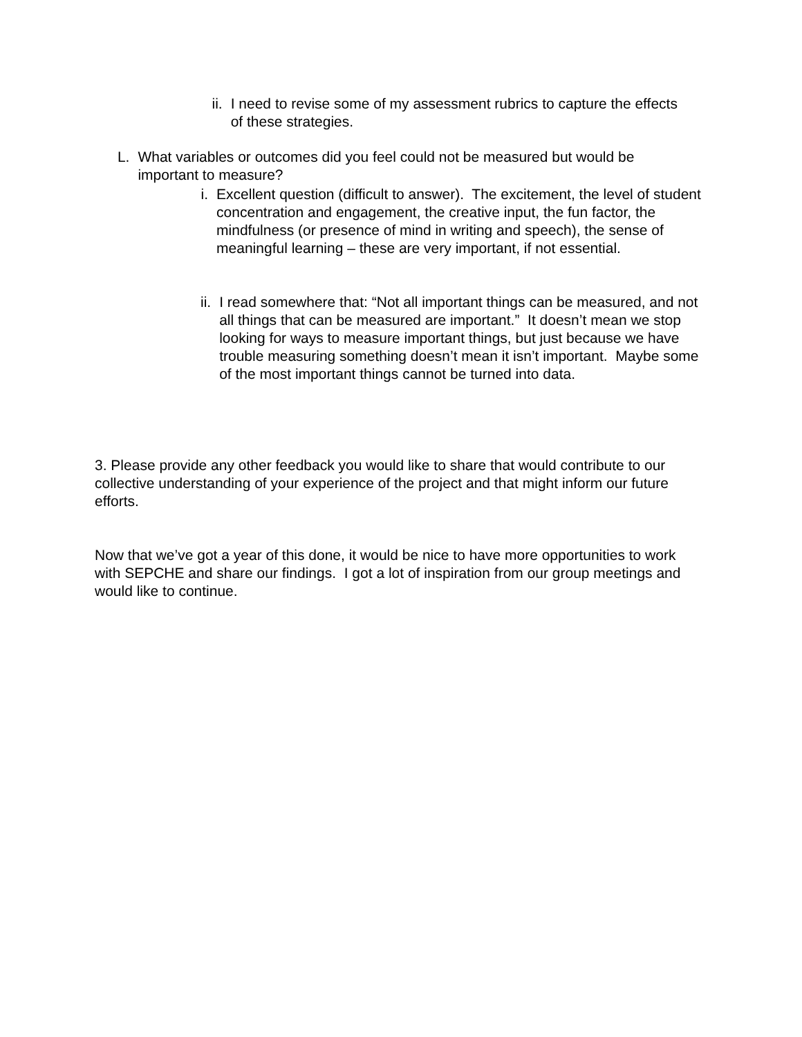ii. I need to revise some of my assessment rubrics to capture the effects of these strategies.
L. What variables or outcomes did you feel could not be measured but would be important to measure?
i. Excellent question (difficult to answer). The excitement, the level of student concentration and engagement, the creative input, the fun factor, the mindfulness (or presence of mind in writing and speech), the sense of meaningful learning – these are very important, if not essential.
ii. I read somewhere that: “Not all important things can be measured, and not all things that can be measured are important.” It doesn’t mean we stop looking for ways to measure important things, but just because we have trouble measuring something doesn’t mean it isn’t important. Maybe some of the most important things cannot be turned into data.
3. Please provide any other feedback you would like to share that would contribute to our collective understanding of your experience of the project and that might inform our future efforts.
Now that we’ve got a year of this done, it would be nice to have more opportunities to work with SEPCHE and share our findings. I got a lot of inspiration from our group meetings and would like to continue.